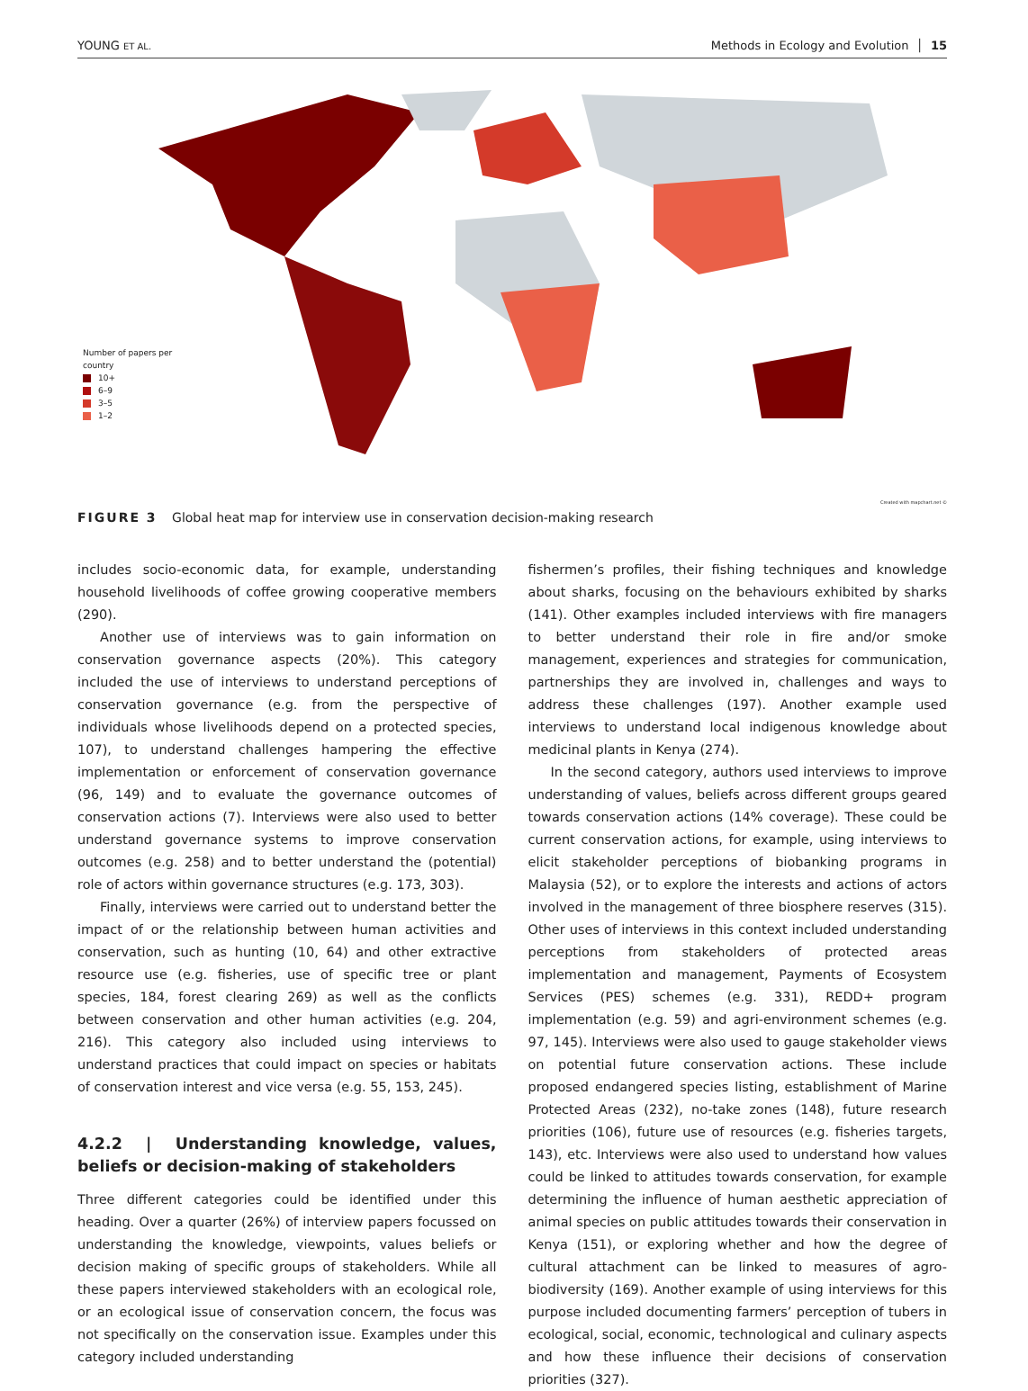YOUNG ET AL. Methods in Ecology and Evolution │ 15
Number of papers per
country
10+
6–9
3–5
1–2
Created with mapchart.net ©
FIGURE 3 Global heat map for interview use in conservation decision-making research
includes socio-economic data, for example, understanding household livelihoods of coffee growing cooperative members (290).
Another use of interviews was to gain information on conservation governance aspects (20%). This category included the use of interviews to understand perceptions of conservation governance (e.g. from the perspective of individuals whose livelihoods depend on a protected species, 107), to understand challenges hampering the effective implementation or enforcement of conservation governance (96, 149) and to evaluate the governance outcomes of conservation actions (7). Interviews were also used to better understand governance systems to improve conservation outcomes (e.g. 258) and to better understand the (potential) role of actors within governance structures (e.g. 173, 303).
Finally, interviews were carried out to understand better the impact of or the relationship between human activities and conservation, such as hunting (10, 64) and other extractive resource use (e.g. fisheries, use of specific tree or plant species, 184, forest clearing 269) as well as the conflicts between conservation and other human activities (e.g. 204, 216). This category also included using interviews to understand practices that could impact on species or habitats of conservation interest and vice versa (e.g. 55, 153, 245).
4.2.2 | Understanding knowledge, values, beliefs or decision-making of stakeholders
Three different categories could be identified under this heading. Over a quarter (26%) of interview papers focussed on understanding the knowledge, viewpoints, values beliefs or decision making of specific groups of stakeholders. While all these papers interviewed stakeholders with an ecological role, or an ecological issue of conservation concern, the focus was not specifically on the conservation issue. Examples under this category included understanding
fishermen’s profiles, their fishing techniques and knowledge about sharks, focusing on the behaviours exhibited by sharks (141). Other examples included interviews with fire managers to better understand their role in fire and/or smoke management, experiences and strategies for communication, partnerships they are involved in, challenges and ways to address these challenges (197). Another example used interviews to understand local indigenous knowledge about medicinal plants in Kenya (274).
In the second category, authors used interviews to improve understanding of values, beliefs across different groups geared towards conservation actions (14% coverage). These could be current conservation actions, for example, using interviews to elicit stakeholder perceptions of biobanking programs in Malaysia (52), or to explore the interests and actions of actors involved in the management of three biosphere reserves (315). Other uses of interviews in this context included understanding perceptions from stakeholders of protected areas implementation and management, Payments of Ecosystem Services (PES) schemes (e.g. 331), REDD+ program implementation (e.g. 59) and agri-environment schemes (e.g. 97, 145). Interviews were also used to gauge stakeholder views on potential future conservation actions. These include proposed endangered species listing, establishment of Marine Protected Areas (232), no-take zones (148), future research priorities (106), future use of resources (e.g. fisheries targets, 143), etc. Interviews were also used to understand how values could be linked to attitudes towards conservation, for example determining the influence of human aesthetic appreciation of animal species on public attitudes towards their conservation in Kenya (151), or exploring whether and how the degree of cultural attachment can be linked to measures of agro-biodiversity (169). Another example of using interviews for this purpose included documenting farmers’ perception of tubers in ecological, social, economic, technological and culinary aspects and how these influence their decisions of conservation priorities (327).